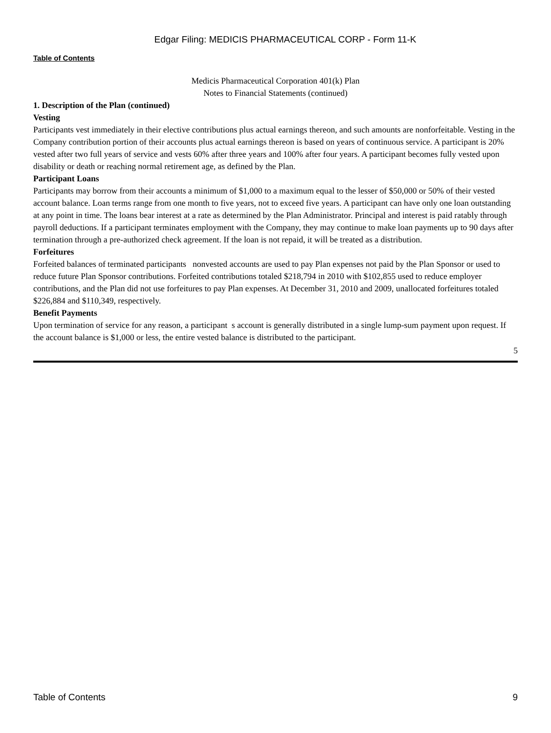Edgar Filing: MEDICIS PHARMACEUTICAL CORP - Form 11-K
Table of Contents
Medicis Pharmaceutical Corporation 401(k) Plan
Notes to Financial Statements (continued)
1. Description of the Plan (continued)
Vesting
Participants vest immediately in their elective contributions plus actual earnings thereon, and such amounts are nonforfeitable. Vesting in the Company contribution portion of their accounts plus actual earnings thereon is based on years of continuous service. A participant is 20% vested after two full years of service and vests 60% after three years and 100% after four years. A participant becomes fully vested upon disability or death or reaching normal retirement age, as defined by the Plan.
Participant Loans
Participants may borrow from their accounts a minimum of $1,000 to a maximum equal to the lesser of $50,000 or 50% of their vested account balance. Loan terms range from one month to five years, not to exceed five years. A participant can have only one loan outstanding at any point in time. The loans bear interest at a rate as determined by the Plan Administrator. Principal and interest is paid ratably through payroll deductions. If a participant terminates employment with the Company, they may continue to make loan payments up to 90 days after termination through a pre-authorized check agreement. If the loan is not repaid, it will be treated as a distribution.
Forfeitures
Forfeited balances of terminated participants nonvested accounts are used to pay Plan expenses not paid by the Plan Sponsor or used to reduce future Plan Sponsor contributions. Forfeited contributions totaled $218,794 in 2010 with $102,855 used to reduce employer contributions, and the Plan did not use forfeitures to pay Plan expenses. At December 31, 2010 and 2009, unallocated forfeitures totaled $226,884 and $110,349, respectively.
Benefit Payments
Upon termination of service for any reason, a participant s account is generally distributed in a single lump-sum payment upon request. If the account balance is $1,000 or less, the entire vested balance is distributed to the participant.
5
Table of Contents 9